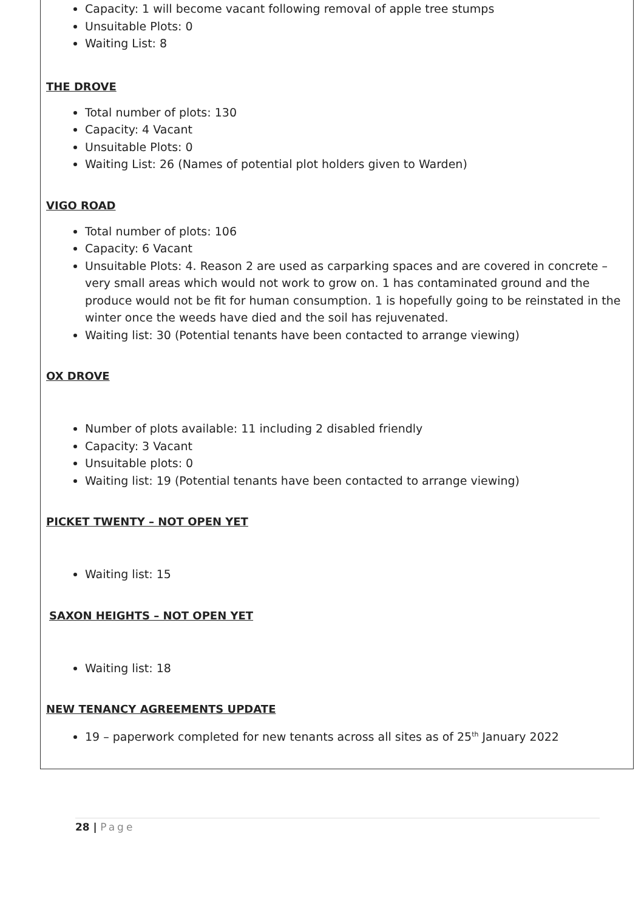Capacity: 1 will become vacant following removal of apple tree stumps
Unsuitable Plots: 0
Waiting List: 8
THE DROVE
Total number of plots: 130
Capacity: 4 Vacant
Unsuitable Plots: 0
Waiting List: 26 (Names of potential plot holders given to Warden)
VIGO ROAD
Total number of plots: 106
Capacity: 6 Vacant
Unsuitable Plots: 4. Reason 2 are used as carparking spaces and are covered in concrete – very small areas which would not work to grow on. 1 has contaminated ground and the produce would not be fit for human consumption. 1 is hopefully going to be reinstated in the winter once the weeds have died and the soil has rejuvenated.
Waiting list: 30 (Potential tenants have been contacted to arrange viewing)
OX DROVE
Number of plots available: 11 including 2 disabled friendly
Capacity: 3 Vacant
Unsuitable plots: 0
Waiting list: 19 (Potential tenants have been contacted to arrange viewing)
PICKET TWENTY – NOT OPEN YET
Waiting list: 15
SAXON HEIGHTS – NOT OPEN YET
Waiting list: 18
NEW TENANCY AGREEMENTS UPDATE
19 – paperwork completed for new tenants across all sites as of 25<sup>th</sup> January 2022
28 | Page